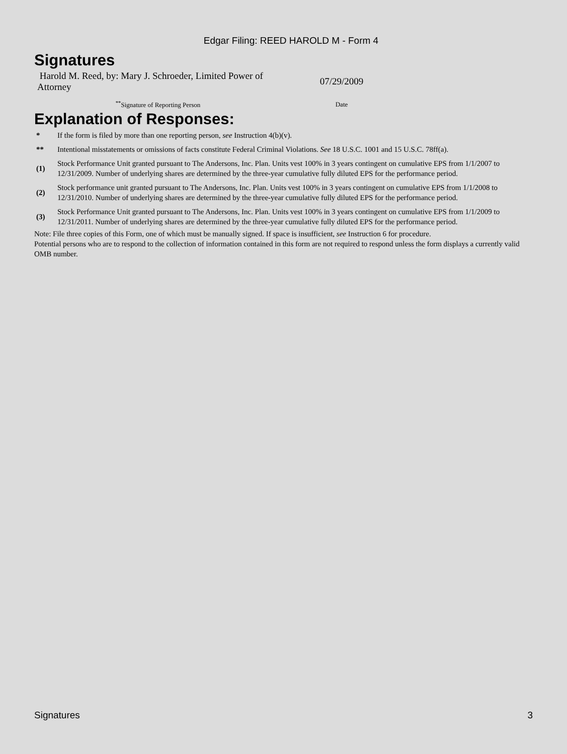Edgar Filing: REED HAROLD M - Form 4
Signatures
| Harold M. Reed, by: Mary J. Schroeder, Limited Power of Attorney | 07/29/2009 |
| <sup>**</sup> Signature of Reporting Person | Date |
Explanation of Responses:
| * | If the form is filed by more than one reporting person, see Instruction 4(b)(v). |
| ** | Intentional misstatements or omissions of facts constitute Federal Criminal Violations. See 18 U.S.C. 1001 and 15 U.S.C. 78ff(a). |
| (1) | Stock Performance Unit granted pursuant to The Andersons, Inc. Plan. Units vest 100% in 3 years contingent on cumulative EPS from 1/1/2007 to 12/31/2009. Number of underlying shares are determined by the three-year cumulative fully diluted EPS for the performance period. |
| (2) | Stock performance unit granted pursuant to The Andersons, Inc. Plan. Units vest 100% in 3 years contingent on cumulative EPS from 1/1/2008 to 12/31/2010. Number of underlying shares are determined by the three-year cumulative fully diluted EPS for the performance period. |
| (3) | Stock Performance Unit granted pursuant to The Andersons, Inc. Plan. Units vest 100% in 3 years contingent on cumulative EPS from 1/1/2009 to 12/31/2011. Number of underlying shares are determined by the three-year cumulative fully diluted EPS for the performance period. |
Note: File three copies of this Form, one of which must be manually signed. If space is insufficient, see Instruction 6 for procedure.
Potential persons who are to respond to the collection of information contained in this form are not required to respond unless the form displays a currently valid OMB number.
Signatures 3